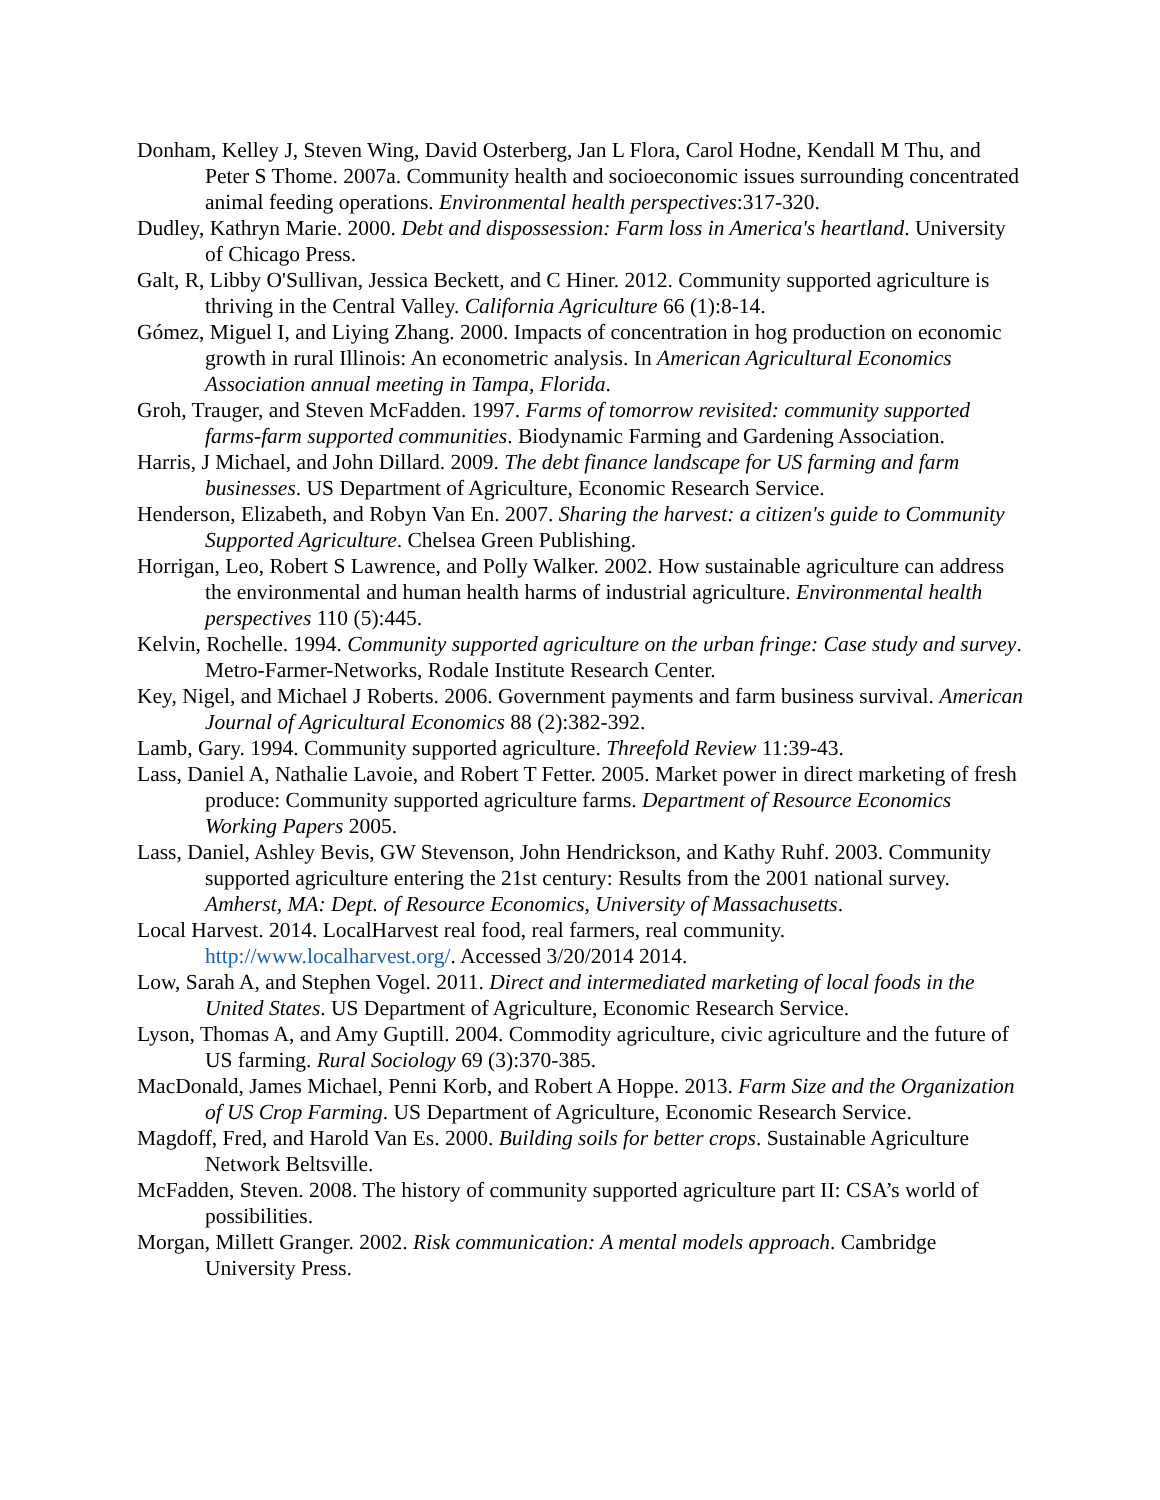Donham, Kelley J, Steven Wing, David Osterberg, Jan L Flora, Carol Hodne, Kendall M Thu, and Peter S Thome. 2007a. Community health and socioeconomic issues surrounding concentrated animal feeding operations. Environmental health perspectives:317-320.
Dudley, Kathryn Marie. 2000. Debt and dispossession: Farm loss in America's heartland. University of Chicago Press.
Galt, R, Libby O'Sullivan, Jessica Beckett, and C Hiner. 2012. Community supported agriculture is thriving in the Central Valley. California Agriculture 66 (1):8-14.
Gómez, Miguel I, and Liying Zhang. 2000. Impacts of concentration in hog production on economic growth in rural Illinois: An econometric analysis. In American Agricultural Economics Association annual meeting in Tampa, Florida.
Groh, Trauger, and Steven McFadden. 1997. Farms of tomorrow revisited: community supported farms-farm supported communities. Biodynamic Farming and Gardening Association.
Harris, J Michael, and John Dillard. 2009. The debt finance landscape for US farming and farm businesses. US Department of Agriculture, Economic Research Service.
Henderson, Elizabeth, and Robyn Van En. 2007. Sharing the harvest: a citizen's guide to Community Supported Agriculture. Chelsea Green Publishing.
Horrigan, Leo, Robert S Lawrence, and Polly Walker. 2002. How sustainable agriculture can address the environmental and human health harms of industrial agriculture. Environmental health perspectives 110 (5):445.
Kelvin, Rochelle. 1994. Community supported agriculture on the urban fringe: Case study and survey. Metro-Farmer-Networks, Rodale Institute Research Center.
Key, Nigel, and Michael J Roberts. 2006. Government payments and farm business survival. American Journal of Agricultural Economics 88 (2):382-392.
Lamb, Gary. 1994. Community supported agriculture. Threefold Review 11:39-43.
Lass, Daniel A, Nathalie Lavoie, and Robert T Fetter. 2005. Market power in direct marketing of fresh produce: Community supported agriculture farms. Department of Resource Economics Working Papers 2005.
Lass, Daniel, Ashley Bevis, GW Stevenson, John Hendrickson, and Kathy Ruhf. 2003. Community supported agriculture entering the 21st century: Results from the 2001 national survey. Amherst, MA: Dept. of Resource Economics, University of Massachusetts.
Local Harvest. 2014. LocalHarvest real food, real farmers, real community. http://www.localharvest.org/. Accessed 3/20/2014 2014.
Low, Sarah A, and Stephen Vogel. 2011. Direct and intermediated marketing of local foods in the United States. US Department of Agriculture, Economic Research Service.
Lyson, Thomas A, and Amy Guptill. 2004. Commodity agriculture, civic agriculture and the future of US farming. Rural Sociology 69 (3):370-385.
MacDonald, James Michael, Penni Korb, and Robert A Hoppe. 2013. Farm Size and the Organization of US Crop Farming. US Department of Agriculture, Economic Research Service.
Magdoff, Fred, and Harold Van Es. 2000. Building soils for better crops. Sustainable Agriculture Network Beltsville.
McFadden, Steven. 2008. The history of community supported agriculture part II: CSA’s world of possibilities.
Morgan, Millett Granger. 2002. Risk communication: A mental models approach. Cambridge University Press.